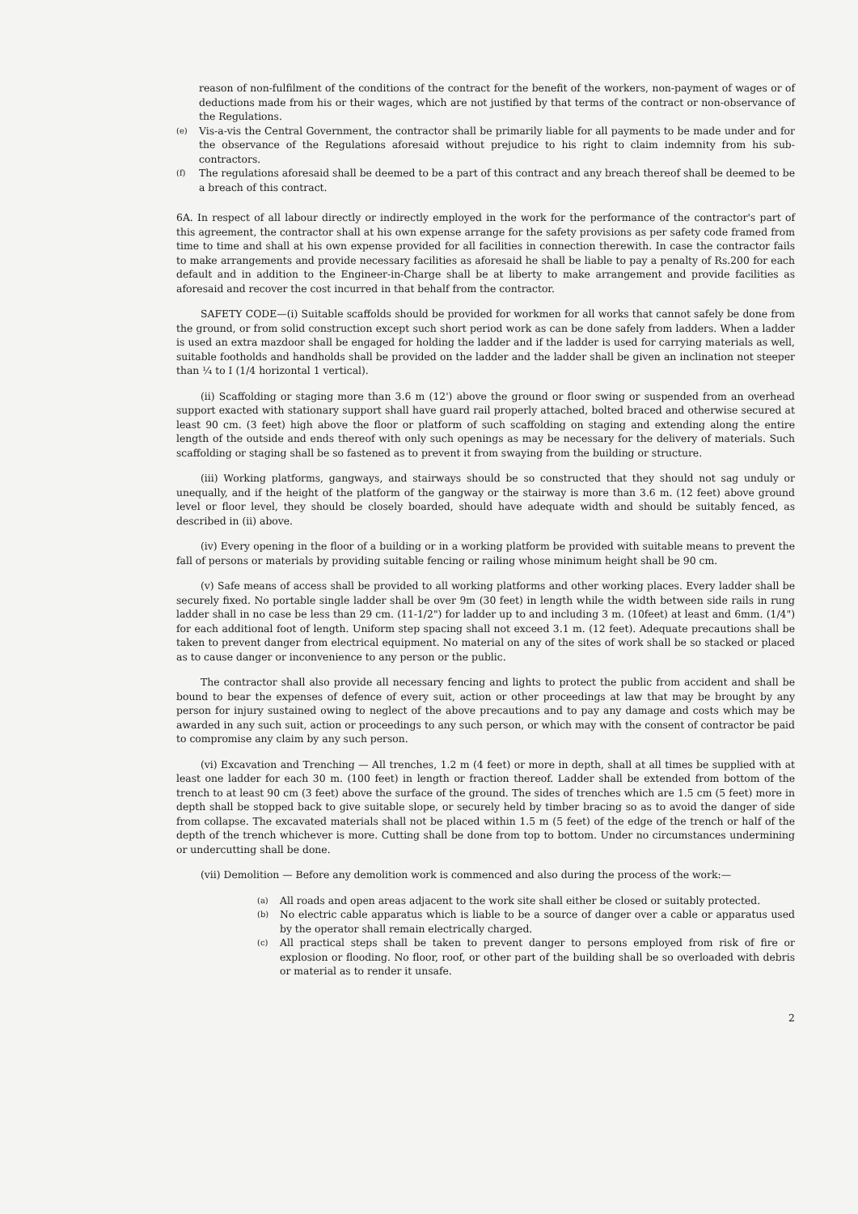reason of non-fulfilment of the conditions of the contract for the benefit of the workers, non-payment of wages or of deductions made from his or their wages, which are not justified by that terms of the contract or non-observance of the Regulations.
(e) Vis-a-vis the Central Government, the contractor shall be primarily liable for all payments to be made under and for the observance of the Regulations aforesaid without prejudice to his right to claim indemnity from his sub-contractors.
(f) The regulations aforesaid shall be deemed to be a part of this contract and any breach thereof shall be deemed to be a breach of this contract.
6A. In respect of all labour directly or indirectly employed in the work for the performance of the contractor's part of this agreement, the contractor shall at his own expense arrange for the safety provisions as per safety code framed from time to time and shall at his own expense provided for all facilities in connection therewith. In case the contractor fails to make arrangements and provide necessary facilities as aforesaid he shall be liable to pay a penalty of Rs.200 for each default and in addition to the Engineer-in-Charge shall be at liberty to make arrangement and provide facilities as aforesaid and recover the cost incurred in that behalf from the contractor.
SAFETY CODE—(i) Suitable scaffolds should be provided for workmen for all works that cannot safely be done from the ground, or from solid construction except such short period work as can be done safely from ladders. When a ladder is used an extra mazdoor shall be engaged for holding the ladder and if the ladder is used for carrying materials as well, suitable footholds and handholds shall be provided on the ladder and the ladder shall be given an inclination not steeper than ¼ to I (1/4 horizontal 1 vertical).
(ii) Scaffolding or staging more than 3.6 m (12') above the ground or floor swing or suspended from an overhead support exacted with stationary support shall have guard rail properly attached, bolted braced and otherwise secured at least 90 cm. (3 feet) high above the floor or platform of such scaffolding on staging and extending along the entire length of the outside and ends thereof with only such openings as may be necessary for the delivery of materials. Such scaffolding or staging shall be so fastened as to prevent it from swaying from the building or structure.
(iii) Working platforms, gangways, and stairways should be so constructed that they should not sag unduly or unequally, and if the height of the platform of the gangway or the stairway is more than 3.6 m. (12 feet) above ground level or floor level, they should be closely boarded, should have adequate width and should be suitably fenced, as described in (ii) above.
(iv) Every opening in the floor of a building or in a working platform be provided with suitable means to prevent the fall of persons or materials by providing suitable fencing or railing whose minimum height shall be 90 cm.
(v) Safe means of access shall be provided to all working platforms and other working places. Every ladder shall be securely fixed. No portable single ladder shall be over 9m (30 feet) in length while the width between side rails in rung ladder shall in no case be less than 29 cm. (11-1/2") for ladder up to and including 3 m. (10feet) at least and 6mm. (1/4") for each additional foot of length. Uniform step spacing shall not exceed 3.1 m. (12 feet). Adequate precautions shall be taken to prevent danger from electrical equipment. No material on any of the sites of work shall be so stacked or placed as to cause danger or inconvenience to any person or the public.
The contractor shall also provide all necessary fencing and lights to protect the public from accident and shall be bound to bear the expenses of defence of every suit, action or other proceedings at law that may be brought by any person for injury sustained owing to neglect of the above precautions and to pay any damage and costs which may be awarded in any such suit, action or proceedings to any such person, or which may with the consent of contractor be paid to compromise any claim by any such person.
(vi) Excavation and Trenching — All trenches, 1.2 m (4 feet) or more in depth, shall at all times be supplied with at least one ladder for each 30 m. (100 feet) in length or fraction thereof. Ladder shall be extended from bottom of the trench to at least 90 cm (3 feet) above the surface of the ground. The sides of trenches which are 1.5 cm (5 feet) more in depth shall be stopped back to give suitable slope, or securely held by timber bracing so as to avoid the danger of side from collapse. The excavated materials shall not be placed within 1.5 m (5 feet) of the edge of the trench or half of the depth of the trench whichever is more. Cutting shall be done from top to bottom. Under no circumstances undermining or undercutting shall be done.
(vii) Demolition — Before any demolition work is commenced and also during the process of the work:—
(a) All roads and open areas adjacent to the work site shall either be closed or suitably protected.
(b) No electric cable apparatus which is liable to be a source of danger over a cable or apparatus used by the operator shall remain electrically charged.
(c) All practical steps shall be taken to prevent danger to persons employed from risk of fire or explosion or flooding. No floor, roof, or other part of the building shall be so overloaded with debris or material as to render it unsafe.
2